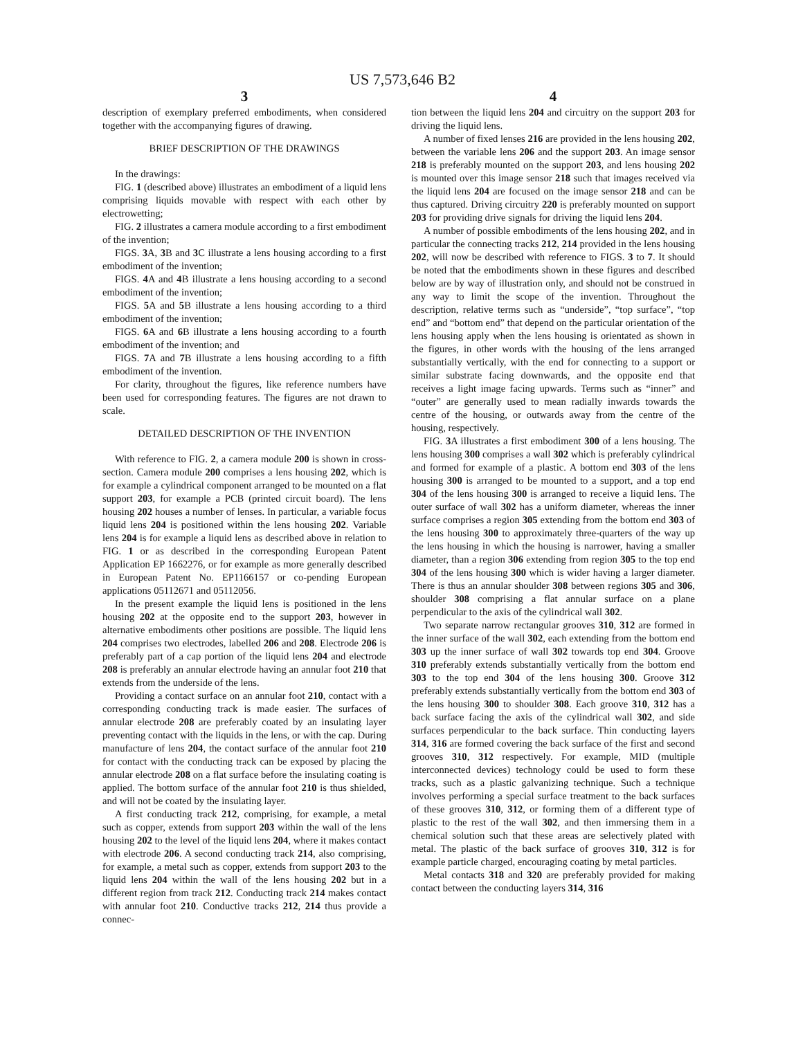US 7,573,646 B2
3
description of exemplary preferred embodiments, when considered together with the accompanying figures of drawing.
BRIEF DESCRIPTION OF THE DRAWINGS
In the drawings:
FIG. 1 (described above) illustrates an embodiment of a liquid lens comprising liquids movable with respect with each other by electrowetting;
FIG. 2 illustrates a camera module according to a first embodiment of the invention;
FIGS. 3 A, 3 B and 3 C illustrate a lens housing according to a first embodiment of the invention;
FIGS. 4 A and 4 B illustrate a lens housing according to a second embodiment of the invention;
FIGS. 5 A and 5 B illustrate a lens housing according to a third embodiment of the invention;
FIGS. 6 A and 6 B illustrate a lens housing according to a fourth embodiment of the invention; and
FIGS. 7 A and 7 B illustrate a lens housing according to a fifth embodiment of the invention.
For clarity, throughout the figures, like reference numbers have been used for corresponding features. The figures are not drawn to scale.
DETAILED DESCRIPTION OF THE INVENTION
With reference to FIG. 2, a camera module 200 is shown in cross-section. Camera module 200 comprises a lens housing 202, which is for example a cylindrical component arranged to be mounted on a flat support 203, for example a PCB (printed circuit board). The lens housing 202 houses a number of lenses. In particular, a variable focus liquid lens 204 is positioned within the lens housing 202. Variable lens 204 is for example a liquid lens as described above in relation to FIG. 1 or as described in the corresponding European Patent Application EP 1662276, or for example as more generally described in European Patent No. EP1166157 or co-pending European applications 05112671 and 05112056.
In the present example the liquid lens is positioned in the lens housing 202 at the opposite end to the support 203, however in alternative embodiments other positions are possible. The liquid lens 204 comprises two electrodes, labelled 206 and 208. Electrode 206 is preferably part of a cap portion of the liquid lens 204 and electrode 208 is preferably an annular electrode having an annular foot 210 that extends from the underside of the lens.
Providing a contact surface on an annular foot 210, contact with a corresponding conducting track is made easier. The surfaces of annular electrode 208 are preferably coated by an insulating layer preventing contact with the liquids in the lens, or with the cap. During manufacture of lens 204, the contact surface of the annular foot 210 for contact with the conducting track can be exposed by placing the annular electrode 208 on a flat surface before the insulating coating is applied. The bottom surface of the annular foot 210 is thus shielded, and will not be coated by the insulating layer.
A first conducting track 212, comprising, for example, a metal such as copper, extends from support 203 within the wall of the lens housing 202 to the level of the liquid lens 204, where it makes contact with electrode 206. A second conducting track 214, also comprising, for example, a metal such as copper, extends from support 203 to the liquid lens 204 within the wall of the lens housing 202 but in a different region from track 212. Conducting track 214 makes contact with annular foot 210. Conductive tracks 212, 214 thus provide a connec-
4
tion between the liquid lens 204 and circuitry on the support 203 for driving the liquid lens.
A number of fixed lenses 216 are provided in the lens housing 202, between the variable lens 206 and the support 203. An image sensor 218 is preferably mounted on the support 203, and lens housing 202 is mounted over this image sensor 218 such that images received via the liquid lens 204 are focused on the image sensor 218 and can be thus captured. Driving circuitry 220 is preferably mounted on support 203 for providing drive signals for driving the liquid lens 204.
A number of possible embodiments of the lens housing 202, and in particular the connecting tracks 212, 214 provided in the lens housing 202, will now be described with reference to FIGS. 3 to 7. It should be noted that the embodiments shown in these figures and described below are by way of illustration only, and should not be construed in any way to limit the scope of the invention. Throughout the description, relative terms such as “underside”, “top surface”, “top end” and “bottom end” that depend on the particular orientation of the lens housing apply when the lens housing is orientated as shown in the figures, in other words with the housing of the lens arranged substantially vertically, with the end for connecting to a support or similar substrate facing downwards, and the opposite end that receives a light image facing upwards. Terms such as “inner” and “outer” are generally used to mean radially inwards towards the centre of the housing, or outwards away from the centre of the housing, respectively.
FIG. 3 A illustrates a first embodiment 300 of a lens housing. The lens housing 300 comprises a wall 302 which is preferably cylindrical and formed for example of a plastic. A bottom end 303 of the lens housing 300 is arranged to be mounted to a support, and a top end 304 of the lens housing 300 is arranged to receive a liquid lens. The outer surface of wall 302 has a uniform diameter, whereas the inner surface comprises a region 305 extending from the bottom end 303 of the lens housing 300 to approximately three-quarters of the way up the lens housing in which the housing is narrower, having a smaller diameter, than a region 306 extending from region 305 to the top end 304 of the lens housing 300 which is wider having a larger diameter. There is thus an annular shoulder 308 between regions 305 and 306, shoulder 308 comprising a flat annular surface on a plane perpendicular to the axis of the cylindrical wall 302.
Two separate narrow rectangular grooves 310, 312 are formed in the inner surface of the wall 302, each extending from the bottom end 303 up the inner surface of wall 302 towards top end 304. Groove 310 preferably extends substantially vertically from the bottom end 303 to the top end 304 of the lens housing 300. Groove 312 preferably extends substantially vertically from the bottom end 303 of the lens housing 300 to shoulder 308. Each groove 310, 312 has a back surface facing the axis of the cylindrical wall 302, and side surfaces perpendicular to the back surface. Thin conducting layers 314, 316 are formed covering the back surface of the first and second grooves 310, 312 respectively. For example, MID (multiple interconnected devices) technology could be used to form these tracks, such as a plastic galvanizing technique. Such a technique involves performing a special surface treatment to the back surfaces of these grooves 310, 312, or forming them of a different type of plastic to the rest of the wall 302, and then immersing them in a chemical solution such that these areas are selectively plated with metal. The plastic of the back surface of grooves 310, 312 is for example particle charged, encouraging coating by metal particles.
Metal contacts 318 and 320 are preferably provided for making contact between the conducting layers 314, 316